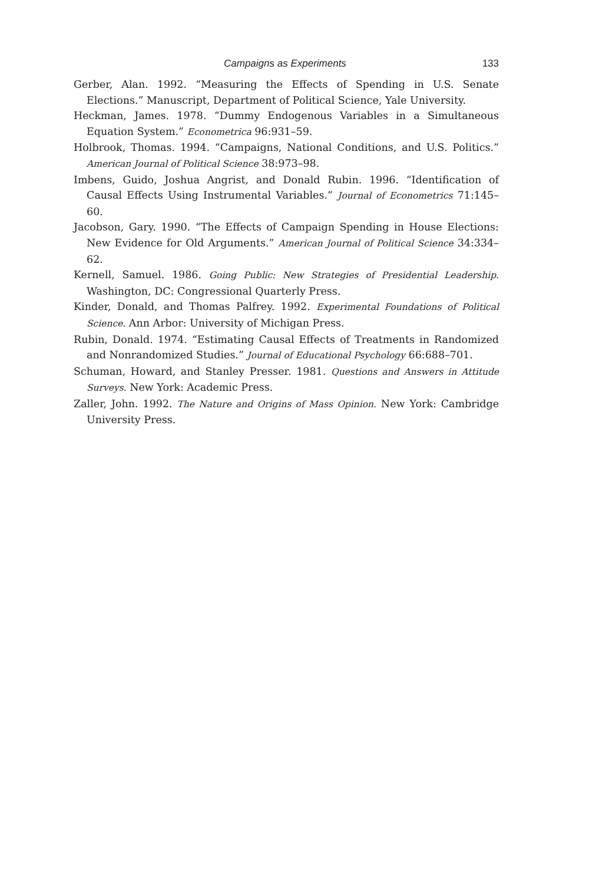Campaigns as Experiments 133
Gerber, Alan. 1992. “Measuring the Effects of Spending in U.S. Senate Elections.” Manuscript, Department of Political Science, Yale University.
Heckman, James. 1978. “Dummy Endogenous Variables in a Simultaneous Equation System.” Econometrica 96:931–59.
Holbrook, Thomas. 1994. “Campaigns, National Conditions, and U.S. Politics.” American Journal of Political Science 38:973–98.
Imbens, Guido, Joshua Angrist, and Donald Rubin. 1996. “Identification of Causal Effects Using Instrumental Variables.” Journal of Econometrics 71:145–60.
Jacobson, Gary. 1990. “The Effects of Campaign Spending in House Elections: New Evidence for Old Arguments.” American Journal of Political Science 34:334–62.
Kernell, Samuel. 1986. Going Public: New Strategies of Presidential Leadership. Washington, DC: Congressional Quarterly Press.
Kinder, Donald, and Thomas Palfrey. 1992. Experimental Foundations of Political Science. Ann Arbor: University of Michigan Press.
Rubin, Donald. 1974. “Estimating Causal Effects of Treatments in Randomized and Nonrandomized Studies.” Journal of Educational Psychology 66:688–701.
Schuman, Howard, and Stanley Presser. 1981. Questions and Answers in Attitude Surveys. New York: Academic Press.
Zaller, John. 1992. The Nature and Origins of Mass Opinion. New York: Cambridge University Press.